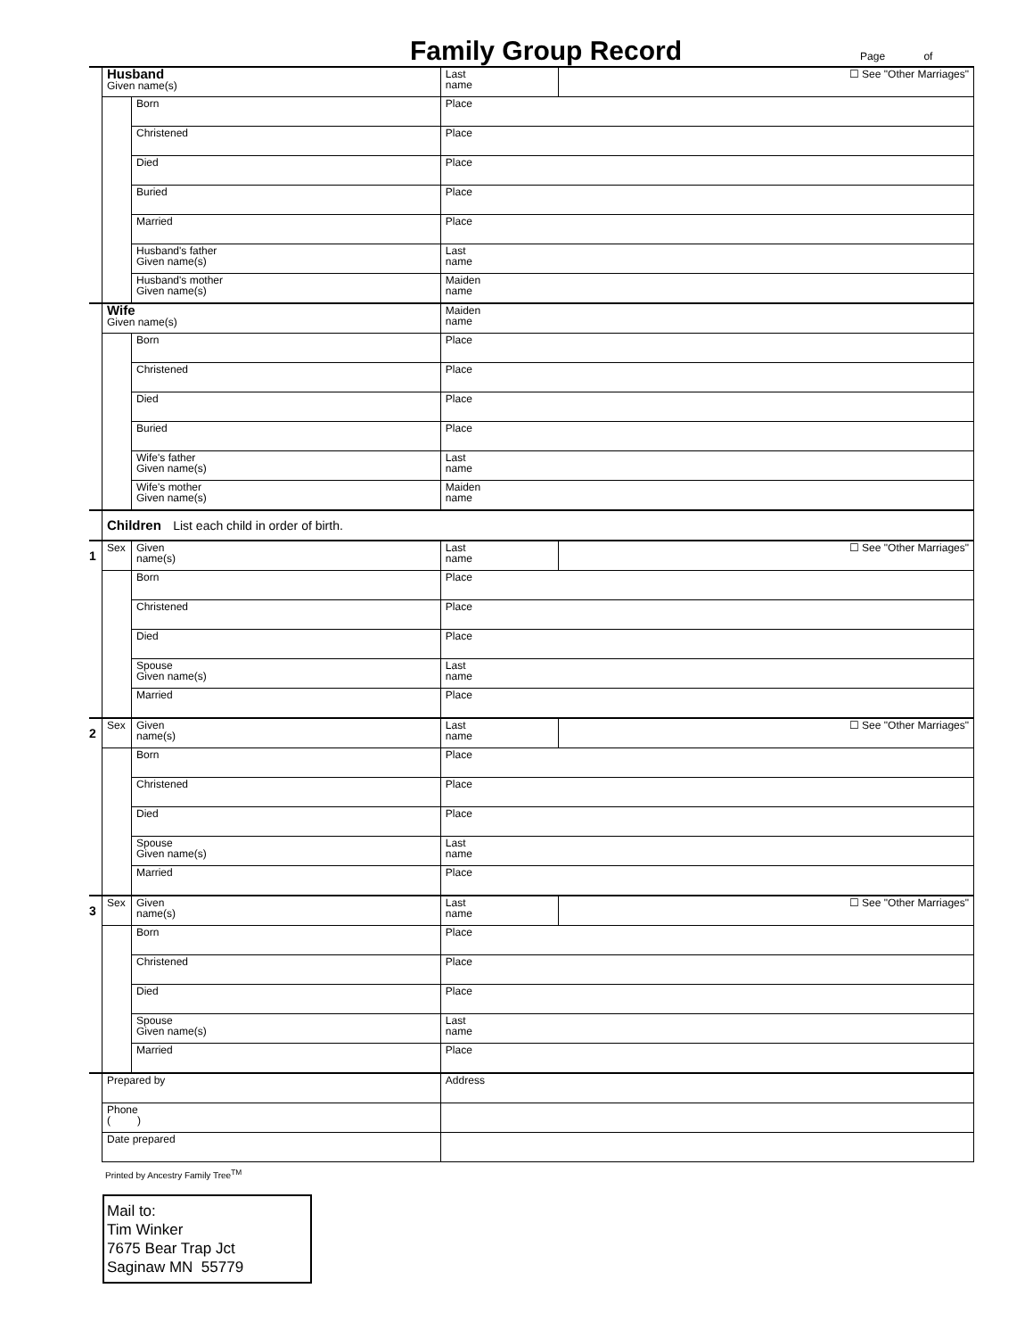Family Group Record
Page of
| | Husband Given name(s) | | | Last name | ☐ See "Other Marriages" |
| | | Born | Place | | |
| | | Christened | Place | | |
| | | Died | Place | | |
| | | Buried | Place | | |
| | | Married | Place | | |
| | | Husband's father Given name(s) | | Last name | |
| | | Husband's mother Given name(s) | | Maiden name | |
| | Wife Given name(s) | | | Maiden name | |
| | | Born | Place | | |
| | | Christened | Place | | |
| | | Died | Place | | |
| | | Buried | Place | | |
| | | Wife's father Given name(s) | | Last name | |
| | | Wife's mother Given name(s) | | Maiden name | |
| | Children List each child in order of birth. | | | | |
| 1 | Sex | Given name(s) | | Last name | ☐ See "Other Marriages" |
| | | Born | Place | | |
| | | Christened | Place | | |
| | | Died | Place | | |
| | | Spouse Given name(s) | | Last name | |
| | | Married | Place | | |
| 2 | Sex | Given name(s) | | Last name | ☐ See "Other Marriages" |
| | | Born | Place | | |
| | | Christened | Place | | |
| | | Died | Place | | |
| | | Spouse Given name(s) | | Last name | |
| | | Married | Place | | |
| 3 | Sex | Given name(s) | | Last name | ☐ See "Other Marriages" |
| | | Born | Place | | |
| | | Christened | Place | | |
| | | Died | Place | | |
| | | Spouse Given name(s) | | Last name | |
| | | Married | Place | | |
| | Prepared by | | | Address | |
| | Phone ( ) | | | | |
| | Date prepared | | | | |
Printed by Ancestry Family Tree<sup>TM</sup>
Mail to:
Tim Winker
7675 Bear Trap Jct
Saginaw MN 55779